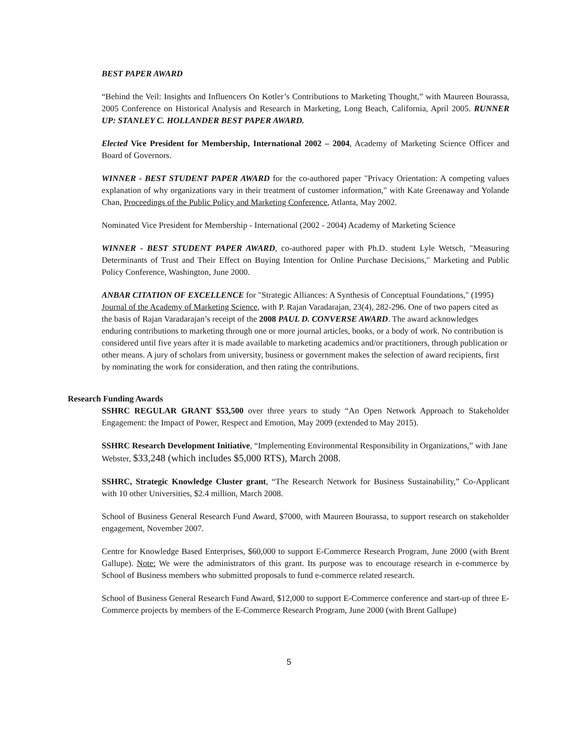BEST PAPER AWARD
“Behind the Veil: Insights and Influencers On Kotler’s Contributions to Marketing Thought,” with Maureen Bourassa, 2005 Conference on Historical Analysis and Research in Marketing, Long Beach, California, April 2005. RUNNER UP: STANLEY C. HOLLANDER BEST PAPER AWARD.
Elected Vice President for Membership, International 2002 – 2004, Academy of Marketing Science Officer and Board of Governors.
WINNER - BEST STUDENT PAPER AWARD for the co-authored paper "Privacy Orientation: A competing values explanation of why organizations vary in their treatment of customer information," with Kate Greenaway and Yolande Chan, Proceedings of the Public Policy and Marketing Conference, Atlanta, May 2002.
Nominated Vice President for Membership - International (2002 - 2004) Academy of Marketing Science
WINNER - BEST STUDENT PAPER AWARD, co-authored paper with Ph.D. student Lyle Wetsch, "Measuring Determinants of Trust and Their Effect on Buying Intention for Online Purchase Decisions," Marketing and Public Policy Conference, Washington, June 2000.
ANBAR CITATION OF EXCELLENCE for "Strategic Alliances: A Synthesis of Conceptual Foundations," (1995) Journal of the Academy of Marketing Science, with P. Rajan Varadarajan, 23(4), 282-296. One of two papers cited as the basis of Rajan Varadarajan’s receipt of the 2008 PAUL D. CONVERSE AWARD. The award acknowledges enduring contributions to marketing through one or more journal articles, books, or a body of work. No contribution is considered until five years after it is made available to marketing academics and/or practitioners, through publication or other means. A jury of scholars from university, business or government makes the selection of award recipients, first by nominating the work for consideration, and then rating the contributions.
Research Funding Awards
SSHRC REGULAR GRANT $53,500 over three years to study “An Open Network Approach to Stakeholder Engagement: the Impact of Power, Respect and Emotion, May 2009 (extended to May 2015).
SSHRC Research Development Initiative, “Implementing Environmental Responsibility in Organizations,” with Jane Webster, $33,248 (which includes $5,000 RTS), March 2008.
SSHRC, Strategic Knowledge Cluster grant, “The Research Network for Business Sustainability,” Co-Applicant with 10 other Universities, $2.4 million, March 2008.
School of Business General Research Fund Award, $7000, with Maureen Bourassa, to support research on stakeholder engagement, November 2007.
Centre for Knowledge Based Enterprises, $60,000 to support E-Commerce Research Program, June 2000 (with Brent Gallupe). Note: We were the administrators of this grant. Its purpose was to encourage research in e-commerce by School of Business members who submitted proposals to fund e-commerce related research.
School of Business General Research Fund Award, $12,000 to support E-Commerce conference and start-up of three E-Commerce projects by members of the E-Commerce Research Program, June 2000 (with Brent Gallupe)
5